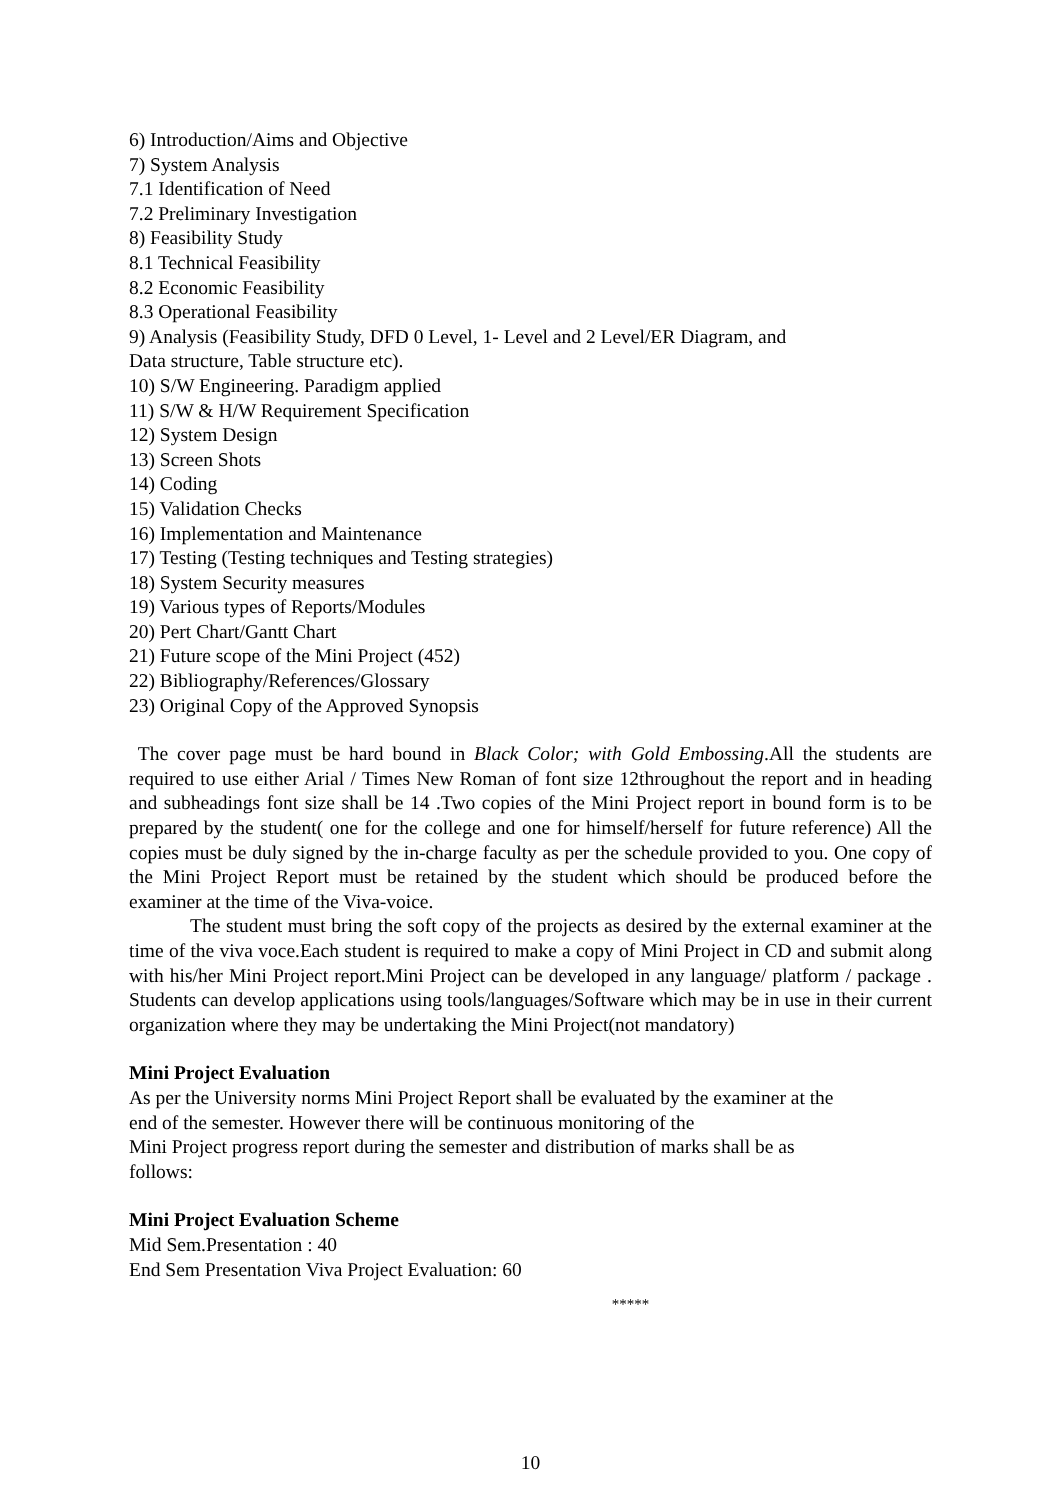6) Introduction/Aims and Objective
7) System Analysis
7.1 Identification of Need
7.2 Preliminary Investigation
8) Feasibility Study
8.1 Technical Feasibility
8.2 Economic Feasibility
8.3 Operational Feasibility
9) Analysis (Feasibility Study, DFD 0 Level, 1- Level and 2 Level/ER Diagram, and
Data structure, Table structure etc).
10) S/W Engineering. Paradigm applied
11) S/W & H/W Requirement Specification
12) System Design
13) Screen Shots
14) Coding
15) Validation Checks
16) Implementation and Maintenance
17) Testing (Testing techniques and Testing strategies)
18) System Security measures
19) Various types of Reports/Modules
20) Pert Chart/Gantt Chart
21) Future scope of the Mini Project (452)
22) Bibliography/References/Glossary
23) Original Copy of the Approved Synopsis
The cover page must be hard bound in Black Color; with Gold Embossing.All the students are required to use either Arial / Times New Roman of font size 12throughout the report and in heading and subheadings font size shall be 14 .Two copies of the Mini Project report in bound form is to be prepared by the student( one for the college and one for himself/herself for future reference) All the copies must be duly signed by the in-charge faculty as per the schedule provided to you. One copy of the Mini Project Report must be retained by the student which should be produced before the examiner at the time of the Viva-voice.
The student must bring the soft copy of the projects as desired by the external examiner at the time of the viva voce.Each student is required to make a copy of Mini Project in CD and submit along with his/her Mini Project report.Mini Project can be developed in any language/ platform / package . Students can develop applications using tools/languages/Software which may be in use in their current organization where they may be undertaking the Mini Project(not mandatory)
Mini Project Evaluation
As per the University norms Mini Project Report shall be evaluated by the examiner at the
end of the semester. However there will be continuous monitoring of the
Mini Project progress report during the semester and distribution of marks shall be as
follows:
Mini Project Evaluation Scheme
Mid Sem.Presentation : 40
End Sem Presentation Viva Project Evaluation: 60
*****
10